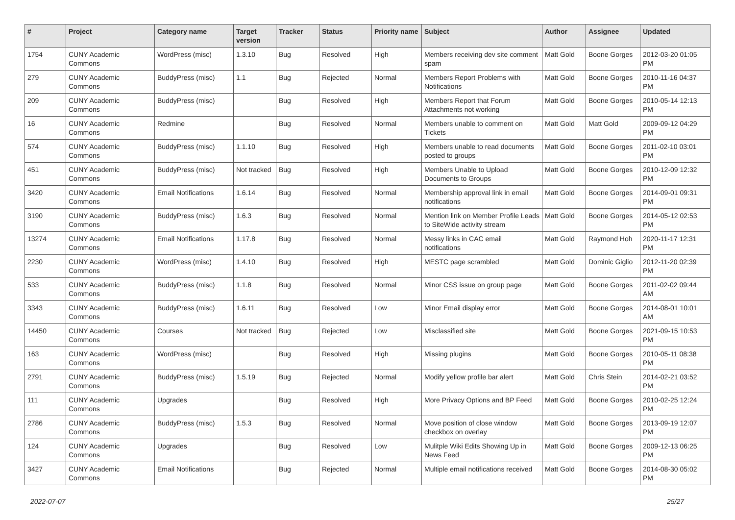| # | Project | Category name | Target version | Tracker | Status | Priority name | Subject | Author | Assignee | Updated |
| --- | --- | --- | --- | --- | --- | --- | --- | --- | --- | --- |
| 1754 | CUNY Academic Commons | WordPress (misc) | 1.3.10 | Bug | Resolved | High | Members receiving dev site comment spam | Matt Gold | Boone Gorges | 2012-03-20 01:05 PM |
| 279 | CUNY Academic Commons | BuddyPress (misc) | 1.1 | Bug | Rejected | Normal | Members Report Problems with Notifications | Matt Gold | Boone Gorges | 2010-11-16 04:37 PM |
| 209 | CUNY Academic Commons | BuddyPress (misc) | | Bug | Resolved | High | Members Report that Forum Attachments not working | Matt Gold | Boone Gorges | 2010-05-14 12:13 PM |
| 16 | CUNY Academic Commons | Redmine | | Bug | Resolved | Normal | Members unable to comment on Tickets | Matt Gold | Matt Gold | 2009-09-12 04:29 PM |
| 574 | CUNY Academic Commons | BuddyPress (misc) | 1.1.10 | Bug | Resolved | High | Members unable to read documents posted to groups | Matt Gold | Boone Gorges | 2011-02-10 03:01 PM |
| 451 | CUNY Academic Commons | BuddyPress (misc) | Not tracked | Bug | Resolved | High | Members Unable to Upload Documents to Groups | Matt Gold | Boone Gorges | 2010-12-09 12:32 PM |
| 3420 | CUNY Academic Commons | Email Notifications | 1.6.14 | Bug | Resolved | Normal | Membership approval link in email notifications | Matt Gold | Boone Gorges | 2014-09-01 09:31 PM |
| 3190 | CUNY Academic Commons | BuddyPress (misc) | 1.6.3 | Bug | Resolved | Normal | Mention link on Member Profile Leads to SiteWide activity stream | Matt Gold | Boone Gorges | 2014-05-12 02:53 PM |
| 13274 | CUNY Academic Commons | Email Notifications | 1.17.8 | Bug | Resolved | Normal | Messy links in CAC email notifications | Matt Gold | Raymond Hoh | 2020-11-17 12:31 PM |
| 2230 | CUNY Academic Commons | WordPress (misc) | 1.4.10 | Bug | Resolved | High | MESTC page scrambled | Matt Gold | Dominic Giglio | 2012-11-20 02:39 PM |
| 533 | CUNY Academic Commons | BuddyPress (misc) | 1.1.8 | Bug | Resolved | Normal | Minor CSS issue on group page | Matt Gold | Boone Gorges | 2011-02-02 09:44 AM |
| 3343 | CUNY Academic Commons | BuddyPress (misc) | 1.6.11 | Bug | Resolved | Low | Minor Email display error | Matt Gold | Boone Gorges | 2014-08-01 10:01 AM |
| 14450 | CUNY Academic Commons | Courses | Not tracked | Bug | Rejected | Low | Misclassified site | Matt Gold | Boone Gorges | 2021-09-15 10:53 PM |
| 163 | CUNY Academic Commons | WordPress (misc) | | Bug | Resolved | High | Missing plugins | Matt Gold | Boone Gorges | 2010-05-11 08:38 PM |
| 2791 | CUNY Academic Commons | BuddyPress (misc) | 1.5.19 | Bug | Rejected | Normal | Modify yellow profile bar alert | Matt Gold | Chris Stein | 2014-02-21 03:52 PM |
| 111 | CUNY Academic Commons | Upgrades | | Bug | Resolved | High | More Privacy Options and BP Feed | Matt Gold | Boone Gorges | 2010-02-25 12:24 PM |
| 2786 | CUNY Academic Commons | BuddyPress (misc) | 1.5.3 | Bug | Resolved | Normal | Move position of close window checkbox on overlay | Matt Gold | Boone Gorges | 2013-09-19 12:07 PM |
| 124 | CUNY Academic Commons | Upgrades | | Bug | Resolved | Low | Mulitple Wiki Edits Showing Up in News Feed | Matt Gold | Boone Gorges | 2009-12-13 06:25 PM |
| 3427 | CUNY Academic Commons | Email Notifications | | Bug | Rejected | Normal | Multiple email notifications received | Matt Gold | Boone Gorges | 2014-08-30 05:02 PM |
2022-07-07 25/27